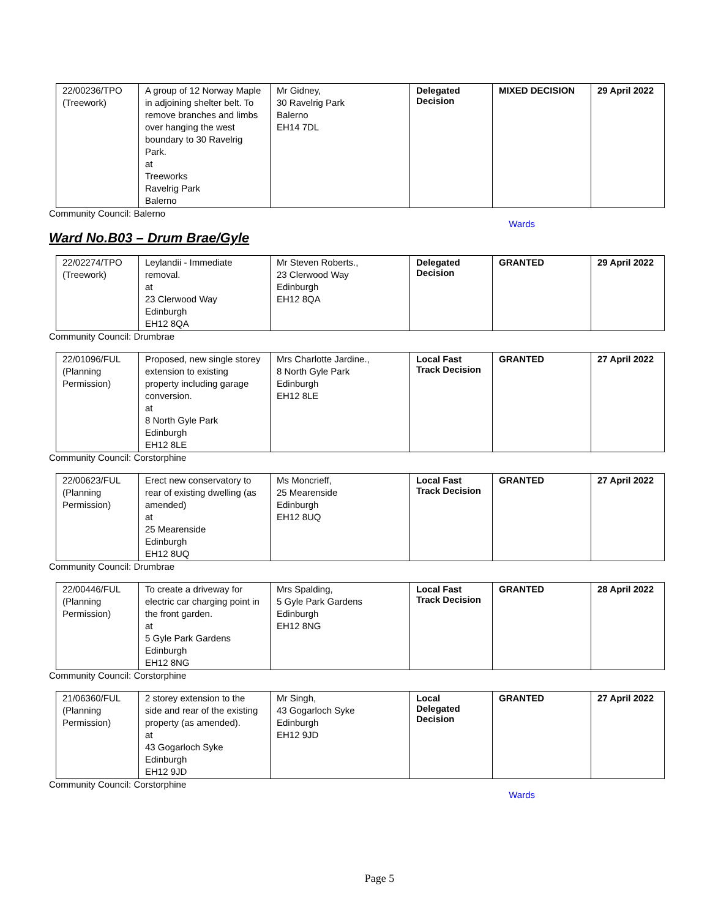| 22/00236/TPO (Treework) | A group of 12 Norway Maple in adjoining shelter belt. To remove branches and limbs over hanging the west boundary to 30 Ravelrig Park. at Treeworks Ravelrig Park Balerno | Mr Gidney, 30 Ravelrig Park Balerno EH14 7DL | Delegated Decision | MIXED DECISION | 29 April 2022 |
Community Council: Balerno
Wards
Ward No.B03 – Drum Brae/Gyle
| 22/02274/TPO (Treework) | Leylandii - Immediate removal. at 23 Clerwood Way Edinburgh EH12 8QA | Mr Steven Roberts., 23 Clerwood Way Edinburgh EH12 8QA | Delegated Decision | GRANTED | 29 April 2022 |
Community Council: Drumbrae
| 22/01096/FUL (Planning Permission) | Proposed, new single storey extension to existing property including garage conversion. at 8 North Gyle Park Edinburgh EH12 8LE | Mrs Charlotte Jardine., 8 North Gyle Park Edinburgh EH12 8LE | Local Fast Track Decision | GRANTED | 27 April 2022 |
Community Council: Corstorphine
| 22/00623/FUL (Planning Permission) | Erect new conservatory to rear of existing dwelling (as amended) at 25 Mearenside Edinburgh EH12 8UQ | Ms Moncrieff, 25 Mearenside Edinburgh EH12 8UQ | Local Fast Track Decision | GRANTED | 27 April 2022 |
Community Council: Drumbrae
| 22/00446/FUL (Planning Permission) | To create a driveway for electric car charging point in the front garden. at 5 Gyle Park Gardens Edinburgh EH12 8NG | Mrs Spalding, 5 Gyle Park Gardens Edinburgh EH12 8NG | Local Fast Track Decision | GRANTED | 28 April 2022 |
Community Council: Corstorphine
| 21/06360/FUL (Planning Permission) | 2 storey extension to the side and rear of the existing property (as amended). at 43 Gogarloch Syke Edinburgh EH12 9JD | Mr Singh, 43 Gogarloch Syke Edinburgh EH12 9JD | Local Delegated Decision | GRANTED | 27 April 2022 |
Community Council: Corstorphine
Wards
Page 5